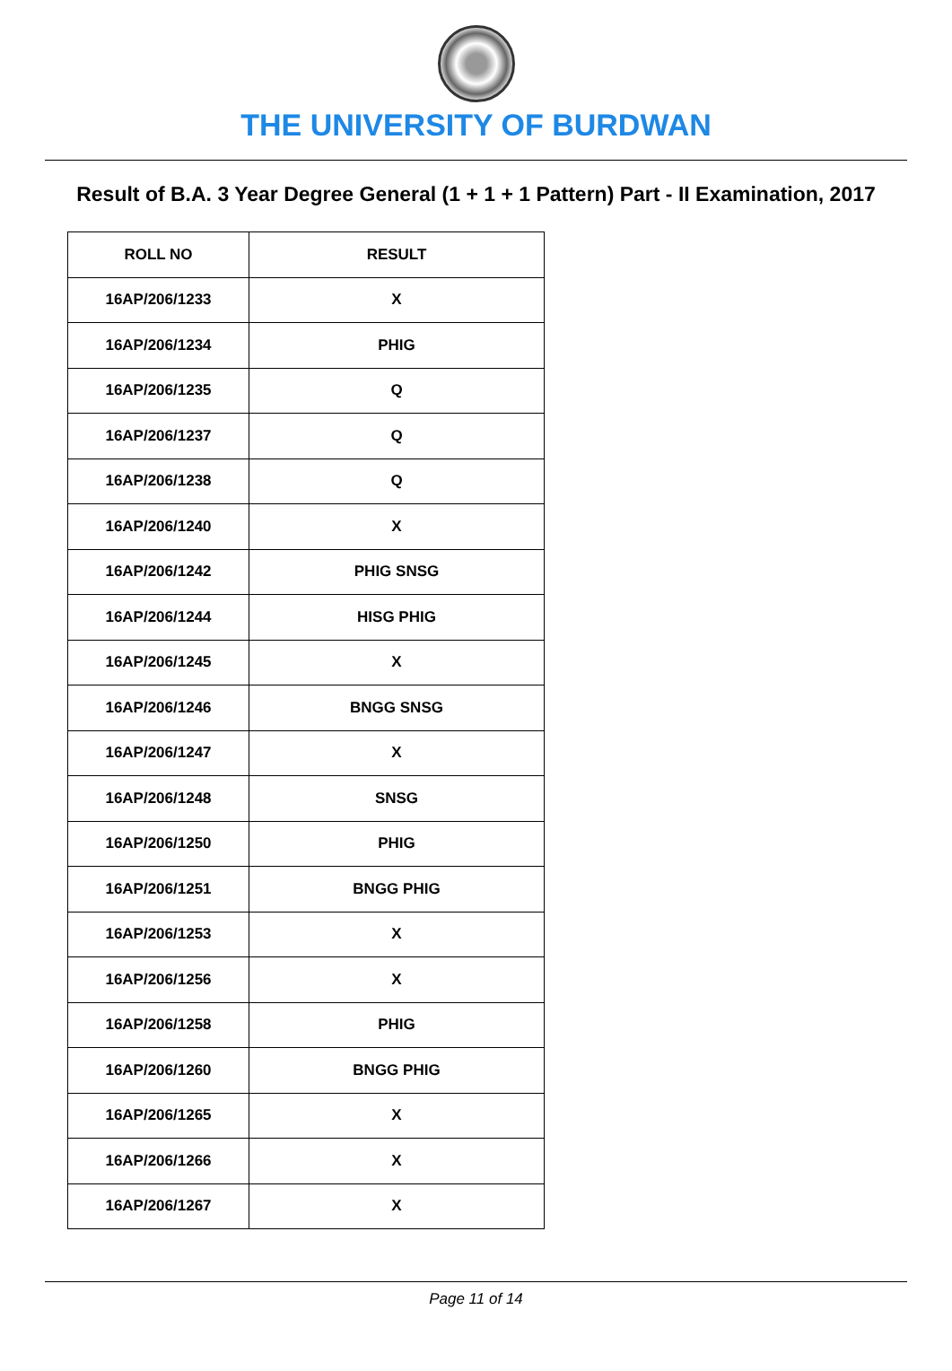THE UNIVERSITY OF BURDWAN
Result of B.A. 3 Year Degree General (1 + 1 + 1 Pattern) Part - II Examination, 2017
| ROLL NO | RESULT |
| --- | --- |
| 16AP/206/1233 | X |
| 16AP/206/1234 | PHIG |
| 16AP/206/1235 | Q |
| 16AP/206/1237 | Q |
| 16AP/206/1238 | Q |
| 16AP/206/1240 | X |
| 16AP/206/1242 | PHIG SNSG |
| 16AP/206/1244 | HISG PHIG |
| 16AP/206/1245 | X |
| 16AP/206/1246 | BNGG SNSG |
| 16AP/206/1247 | X |
| 16AP/206/1248 | SNSG |
| 16AP/206/1250 | PHIG |
| 16AP/206/1251 | BNGG PHIG |
| 16AP/206/1253 | X |
| 16AP/206/1256 | X |
| 16AP/206/1258 | PHIG |
| 16AP/206/1260 | BNGG PHIG |
| 16AP/206/1265 | X |
| 16AP/206/1266 | X |
| 16AP/206/1267 | X |
Page 11 of 14